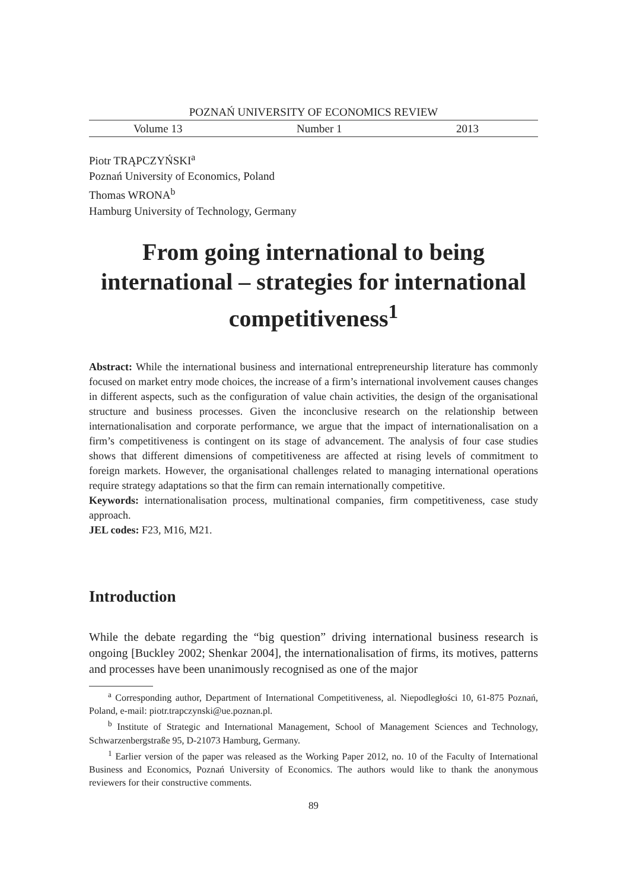POZNAŃ UNIVERSITY OF ECONOMICS REVIEW
Volume 13 Number 1 2013
Piotr TRĄPCZYŃSKI<sup>a</sup>
Poznań University of Economics, Poland
Thomas WRONA<sup>b</sup>
Hamburg University of Technology, Germany
From going international to being international – strategies for international competitiveness<sup>1</sup>
Abstract: While the international business and international entrepreneurship literature has commonly focused on market entry mode choices, the increase of a firm’s international involvement causes changes in different aspects, such as the configuration of value chain activities, the design of the organisational structure and business processes. Given the inconclusive research on the relationship between internationalisation and corporate performance, we argue that the impact of internationalisation on a firm’s competitiveness is contingent on its stage of advancement. The analysis of four case studies shows that different dimensions of competitiveness are affected at rising levels of commitment to foreign markets. However, the organisational challenges related to managing international operations require strategy adaptations so that the firm can remain internationally competitive.
Keywords: internationalisation process, multinational companies, firm competitiveness, case study approach.
JEL codes: F23, M16, M21.
Introduction
While the debate regarding the “big question” driving international business research is ongoing [Buckley 2002; Shenkar 2004], the internationalisation of firms, its motives, patterns and processes have been unanimously recognised as one of the major
<sup>a</sup> Corresponding author, Department of International Competitiveness, al. Niepodległości 10, 61-875 Poznań, Poland, e-mail: piotr.trapczynski@ue.poznan.pl.
<sup>b</sup> Institute of Strategic and International Management, School of Management Sciences and Technology, Schwarzenbergstraße 95, D-21073 Hamburg, Germany.
<sup>1</sup> Earlier version of the paper was released as the Working Paper 2012, no. 10 of the Faculty of International Business and Economics, Poznań University of Economics. The authors would like to thank the anonymous reviewers for their constructive comments.
89